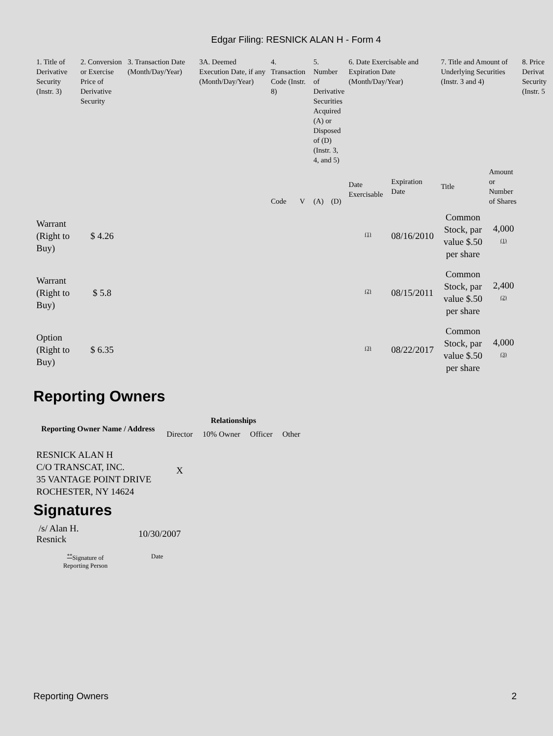Edgar Filing: RESNICK ALAN H - Form 4
| 1. Title of Derivative Security (Instr. 3) | 2. Conversion or Exercise Price of Derivative Security | 3. Transaction Date (Month/Day/Year) | 3A. Deemed Execution Date, if any (Month/Day/Year) | 4. Transaction Code (Instr. 8) | | 5. Number of Derivative Securities Acquired (A) or Disposed of (D) (Instr. 3, 4, and 5) | | 6. Date Exercisable and Expiration Date (Month/Day/Year) | | 7. Title and Amount of Underlying Securities (Instr. 3 and 4) | | 8. Price Derivat Security (Instr. 5 |
| | | | | Code | V | (A) | (D) | Date Exercisable | Expiration Date | Title | Amount or Number of Shares | |
| Warrant (Right to Buy) | $ 4.26 | | | | | | | <sup>(1)</sup> | 08/16/2010 | Common Stock, par value $.50 per share | 4,000 <sup>(1)</sup> | |
| Warrant (Right to Buy) | $ 5.8 | | | | | | | <sup>(2)</sup> | 08/15/2011 | Common Stock, par value $.50 per share | 2,400 <sup>(2)</sup> | |
| Option (Right to Buy) | $ 6.35 | | | | | | | <sup>(3)</sup> | 08/22/2017 | Common Stock, par value $.50 per share | 4,000 <sup>(3)</sup> | |
Reporting Owners
| Reporting Owner Name / Address | Relationships | | | |
| --- | --- | --- | --- | --- |
| | Director | 10% Owner | Officer | Other |
| RESNICK ALAN H C/O TRANSCAT, INC. 35 VANTAGE POINT DRIVE ROCHESTER, NY 14624 | X | | | |
Signatures
| /s/ Alan H. Resnick | 10/30/2007 |
| <sup>**</sup> Signature of Reporting Person | Date |
Reporting Owners 2